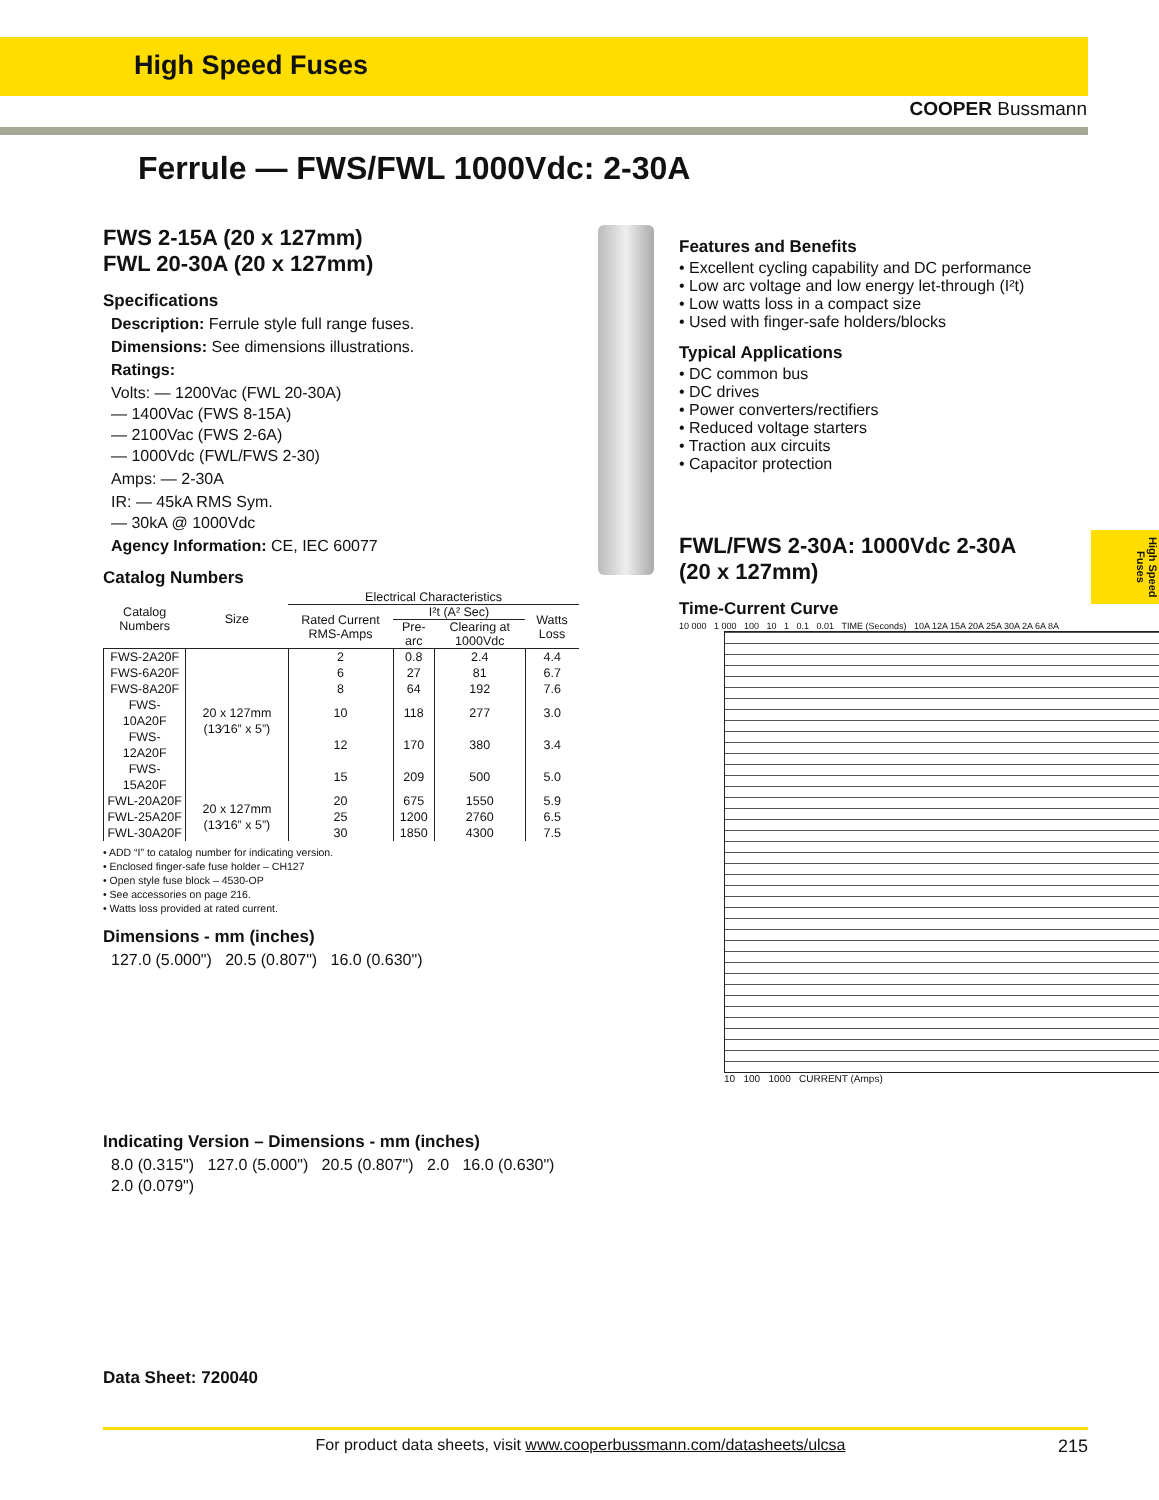High Speed Fuses
COOPER Bussmann
Ferrule — FWS/FWL 1000Vdc: 2-30A
High Speed Fuses
FWS 2-15A (20 x 127mm)
FWL 20-30A (20 x 127mm)
Specifications
Description: Ferrule style full range fuses.
Dimensions: See dimensions illustrations.
Ratings:
Volts: — 1200Vac (FWL 20-30A)
— 1400Vac (FWS 8-15A)
— 2100Vac (FWS 2-6A)
— 1000Vdc (FWL/FWS 2-30)
Amps: — 2-30A
IR: — 45kA RMS Sym.
— 30kA @ 1000Vdc
Agency Information: CE, IEC 60077
Catalog Numbers
| Catalog Numbers | Size | Electrical Characteristics | | | |
| --- | --- | --- | --- | --- | --- |
| | | Rated Current RMS-Amps | I²t (A² Sec) | | Watts Loss |
| | | | Pre-arc | Clearing at 1000Vdc | |
| FWS-2A20F | 20 x 127mm (13⁄16” x 5”) | 2 | 0.8 | 2.4 | 4.4 |
| FWS-6A20F | | 6 | 27 | 81 | 6.7 |
| FWS-8A20F | | 8 | 64 | 192 | 7.6 |
| FWS-10A20F | | 10 | 118 | 277 | 3.0 |
| FWS-12A20F | | 12 | 170 | 380 | 3.4 |
| FWS-15A20F | | 15 | 209 | 500 | 5.0 |
| FWL-20A20F | 20 x 127mm (13⁄16” x 5”) | 20 | 675 | 1550 | 5.9 |
| FWL-25A20F | | 25 | 1200 | 2760 | 6.5 |
| FWL-30A20F | | 30 | 1850 | 4300 | 7.5 |
• ADD “I” to catalog number for indicating version.
• Enclosed finger-safe fuse holder – CH127
• Open style fuse block – 4530-OP
• See accessories on page 216.
• Watts loss provided at rated current.
Dimensions - mm (inches)
127.0 (5.000") 20.5 (0.807") 16.0 (0.630")
Indicating Version – Dimensions - mm (inches)
8.0 (0.315") 127.0 (5.000") 20.5 (0.807") 2.0 16.0 (0.630") 2.0 (0.079")
Data Sheet: 720040
Features and Benefits
• Excellent cycling capability and DC performance
• Low arc voltage and low energy let-through (I²t)
• Low watts loss in a compact size
• Used with finger-safe holders/blocks
Typical Applications
• DC common bus
• DC drives
• Power converters/rectifiers
• Reduced voltage starters
• Traction aux circuits
• Capacitor protection
FWL/FWS 2-30A: 1000Vdc 2-30A
(20 x 127mm)
Time-Current Curve
10 000 1 000 100 10 1 0.1 0.01 TIME (Seconds) 10A 12A 15A 20A 25A 30A 2A 6A 8A
10 100 1000 CURRENT (Amps)
For product data sheets, visit www.cooperbussmann.com/datasheets/ulcsa 215